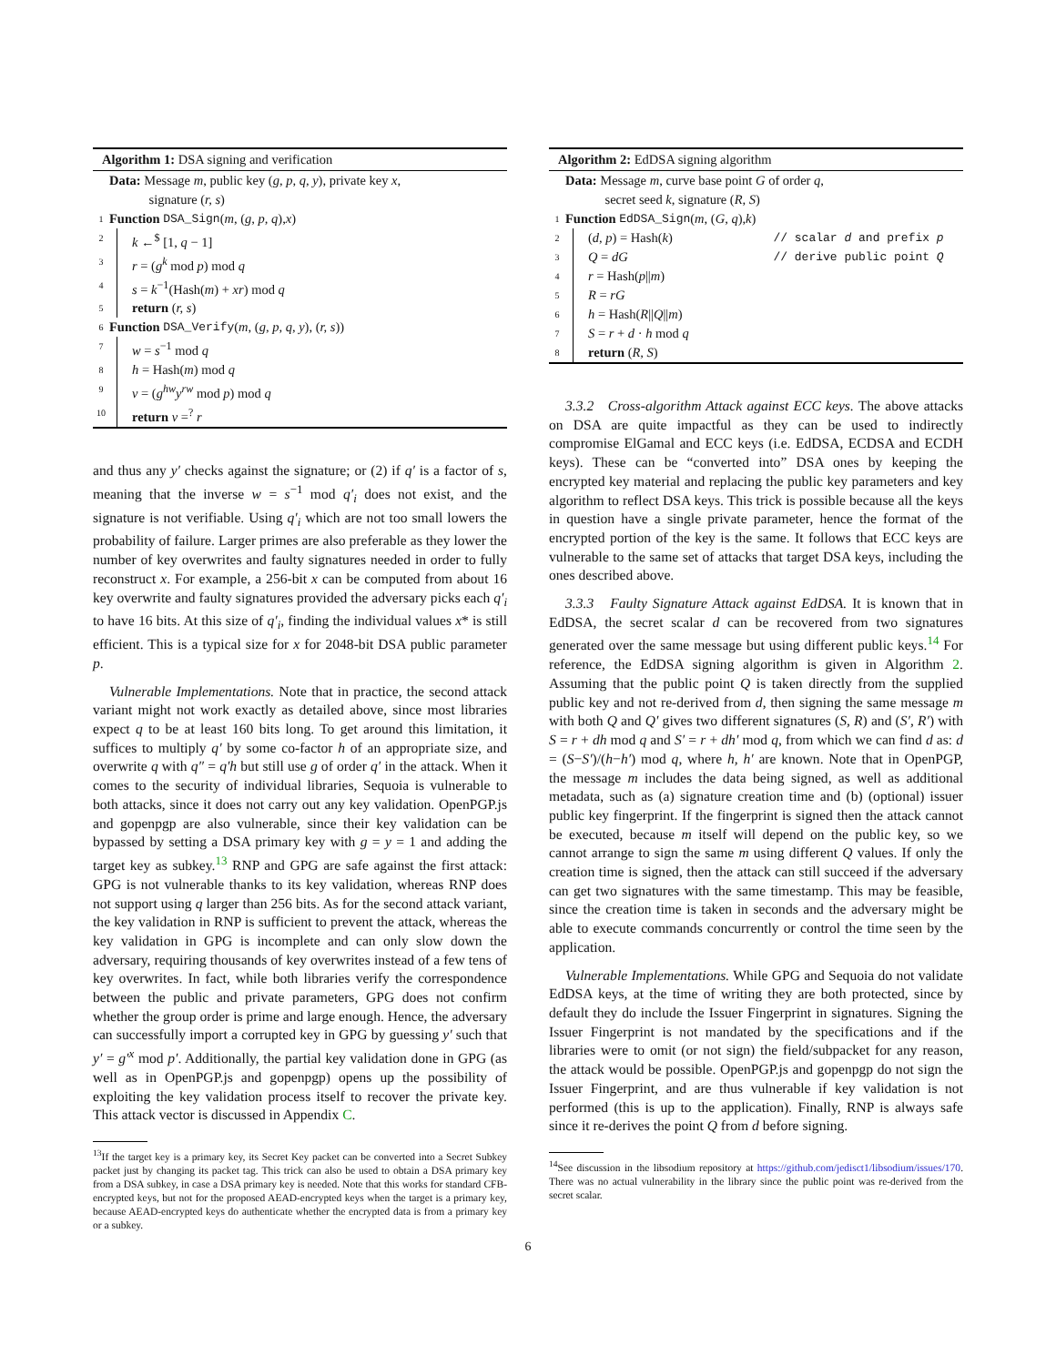Algorithm 1: DSA signing and verification
Data: Message m, public key (g, p, q, y), private key x,
signature (r, s)
1 Function DSA_Sign (m, (g, p, q), x)
2 k ←<sup>$</sup> [1, q − 1]
3 r = (g<sup>k</sup> mod p) mod q
4 s = k<sup>−1</sup>(Hash(m) + xr) mod q
5 return (r, s)
6 Function DSA_Verify (m, (g, p, q, y), (r, s))
7 w = s<sup>−1</sup> mod q
8 h = Hash(m) mod q
9 v = (g<sup>hw</sup>y<sup>rw</sup> mod p) mod q
10 return v =<sup>?</sup> r
and thus any y′ checks against the signature; or (2) if q′ is a factor of s, meaning that the inverse w = s<sup>−1</sup> mod q′<sub>i</sub> does not exist, and the signature is not verifiable. Using q′<sub>i</sub> which are not too small lowers the probability of failure. Larger primes are also preferable as they lower the number of key overwrites and faulty signatures needed in order to fully reconstruct x. For example, a 256-bit x can be computed from about 16 key overwrite and faulty signatures provided the adversary picks each q′<sub>i</sub> to have 16 bits. At this size of q′<sub>i</sub>, finding the individual values x* is still efficient. This is a typical size for x for 2048-bit DSA public parameter p.
Vulnerable Implementations. Note that in practice, the second attack variant might not work exactly as detailed above, since most libraries expect q to be at least 160 bits long. To get around this limitation, it suffices to multiply q′ by some co-factor h of an appropriate size, and overwrite q with q″ = q′h but still use g of order q′ in the attack. When it comes to the security of individual libraries, Sequoia is vulnerable to both attacks, since it does not carry out any key validation. OpenPGP.js and gopenpgp are also vulnerable, since their key validation can be bypassed by setting a DSA primary key with g = y = 1 and adding the target key as subkey.<sup>13</sup> RNP and GPG are safe against the first attack: GPG is not vulnerable thanks to its key validation, whereas RNP does not support using q larger than 256 bits. As for the second attack variant, the key validation in RNP is sufficient to prevent the attack, whereas the key validation in GPG is incomplete and can only slow down the adversary, requiring thousands of key overwrites instead of a few tens of key overwrites. In fact, while both libraries verify the correspondence between the public and private parameters, GPG does not confirm whether the group order is prime and large enough. Hence, the adversary can successfully import a corrupted key in GPG by guessing y′ such that y′ = g′<sup>x</sup> mod p′. Additionally, the partial key validation done in GPG (as well as in OpenPGP.js and gopenpgp) opens up the possibility of exploiting the key validation process itself to recover the private key. This attack vector is discussed in Appendix C.
<sup>13</sup> If the target key is a primary key, its Secret Key packet can be converted into a Secret Subkey packet just by changing its packet tag. This trick can also be used to obtain a DSA primary key from a DSA subkey, in case a DSA primary key is needed. Note that this works for standard CFB-encrypted keys, but not for the proposed AEAD-encrypted keys when the target is a primary key, because AEAD-encrypted keys do authenticate whether the encrypted data is from a primary key or a subkey.
Algorithm 2: EdDSA signing algorithm
Data: Message m, curve base point G of order q,
secret seed k, signature (R, S)
1 Function EdDSA_Sign (m, (G, q), k)
2 (d, p) = Hash(k) // scalar d and prefix p
3 Q = dG // derive public point Q
4 r = Hash(p||m)
5 R = rG
6 h = Hash(R||Q||m)
7 S = r + d · h mod q
8 return (R, S)
3.3.2 Cross-algorithm Attack against ECC keys. The above attacks on DSA are quite impactful as they can be used to indirectly compromise ElGamal and ECC keys (i.e. EdDSA, ECDSA and ECDH keys). These can be “converted into” DSA ones by keeping the encrypted key material and replacing the public key parameters and key algorithm to reflect DSA keys. This trick is possible because all the keys in question have a single private parameter, hence the format of the encrypted portion of the key is the same. It follows that ECC keys are vulnerable to the same set of attacks that target DSA keys, including the ones described above.
3.3.3 Faulty Signature Attack against EdDSA. It is known that in EdDSA, the secret scalar d can be recovered from two signatures generated over the same message but using different public keys.<sup>14</sup> For reference, the EdDSA signing algorithm is given in Algorithm 2. Assuming that the public point Q is taken directly from the supplied public key and not re-derived from d, then signing the same message m with both Q and Q′ gives two different signatures (S, R) and (S′, R′) with S = r + dh mod q and S′ = r + dh′ mod q, from which we can find d as: d = (S−S′)/(h−h′) mod q, where h, h′ are known. Note that in OpenPGP, the message m includes the data being signed, as well as additional metadata, such as (a) signature creation time and (b) (optional) issuer public key fingerprint. If the fingerprint is signed then the attack cannot be executed, because m itself will depend on the public key, so we cannot arrange to sign the same m using different Q values. If only the creation time is signed, then the attack can still succeed if the adversary can get two signatures with the same timestamp. This may be feasible, since the creation time is taken in seconds and the adversary might be able to execute commands concurrently or control the time seen by the application.
Vulnerable Implementations. While GPG and Sequoia do not validate EdDSA keys, at the time of writing they are both protected, since by default they do include the Issuer Fingerprint in signatures. Signing the Issuer Fingerprint is not mandated by the specifications and if the libraries were to omit (or not sign) the field/subpacket for any reason, the attack would be possible. OpenPGP.js and gopenpgp do not sign the Issuer Fingerprint, and are thus vulnerable if key validation is not performed (this is up to the application). Finally, RNP is always safe since it re-derives the point Q from d before signing.
<sup>14</sup> See discussion in the libsodium repository at https://github.com/jedisct1/libsodium/issues/170. There was no actual vulnerability in the library since the public point was re-derived from the secret scalar.
6